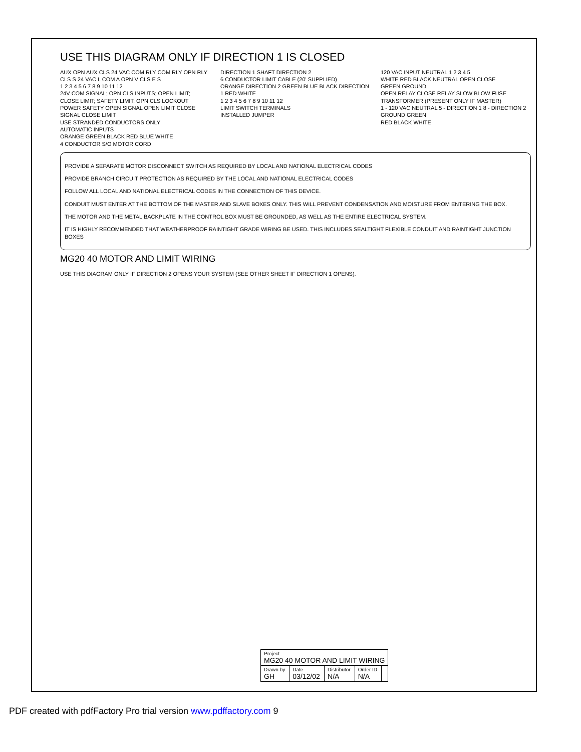USE THIS DIAGRAM ONLY IF DIRECTION 1 IS CLOSED
AUX OPN AUX CLS 24 VAC COM RLY COM RLY OPN RLY CLS S 24 VAC L COM A OPN V CLS E S
1 2 3 4 5 6 7 8 9 10 11 12
24V COM SIGNAL; OPN CLS INPUTS; OPEN LIMIT; CLOSE LIMIT; SAFETY LIMIT; OPN CLS LOCKOUT
POWER SAFETY OPEN SIGNAL OPEN LIMIT CLOSE SIGNAL CLOSE LIMIT
USE STRANDED CONDUCTORS ONLY
AUTOMATIC INPUTS
ORANGE GREEN BLACK RED BLUE WHITE
4 CONDUCTOR S/O MOTOR CORD
DIRECTION 1 SHAFT DIRECTION 2
6 CONDUCTOR LIMIT CABLE (20' SUPPLIED)
ORANGE DIRECTION 2 GREEN BLUE BLACK DIRECTION 1 RED WHITE
1 2 3 4 5 6 7 8 9 10 11 12
LIMIT SWITCH TERMINALS
INSTALLED JUMPER
120 VAC INPUT NEUTRAL 1 2 3 4 5
WHITE RED BLACK NEUTRAL OPEN CLOSE
GREEN GROUND
OPEN RELAY CLOSE RELAY SLOW BLOW FUSE
TRANSFORMER (PRESENT ONLY IF MASTER)
1 - 120 VAC NEUTRAL 5 - DIRECTION 1 8 - DIRECTION 2 GROUND GREEN
RED BLACK WHITE
PROVIDE A SEPARATE MOTOR DISCONNECT SWITCH AS REQUIRED BY LOCAL AND NATIONAL ELECTRICAL CODES
PROVIDE BRANCH CIRCUIT PROTECTION AS REQUIRED BY THE LOCAL AND NATIONAL ELECTRICAL CODES
FOLLOW ALL LOCAL AND NATIONAL ELECTRICAL CODES IN THE CONNECTION OF THIS DEVICE.
CONDUIT MUST ENTER AT THE BOTTOM OF THE MASTER AND SLAVE BOXES ONLY. THIS WILL PREVENT CONDENSATION AND MOISTURE FROM ENTERING THE BOX.
THE MOTOR AND THE METAL BACKPLATE IN THE CONTROL BOX MUST BE GROUNDED, AS WELL AS THE ENTIRE ELECTRICAL SYSTEM.
IT IS HIGHLY RECOMMENDED THAT WEATHERPROOF RAINTIGHT GRADE WIRING BE USED. THIS INCLUDES SEALTIGHT FLEXIBLE CONDUIT AND RAINTIGHT JUNCTION BOXES
MG20 40 MOTOR AND LIMIT WIRING
USE THIS DIAGRAM ONLY IF DIRECTION 2 OPENS YOUR SYSTEM (SEE OTHER SHEET IF DIRECTION 1 OPENS).
| Project MG20 40 MOTOR AND LIMIT WIRING | | | | |
| Drawn by GH | Date 03/12/02 | Distributor N/A | Order ID N/A | |
PDF created with pdfFactory Pro trial version www.pdffactory.com 9